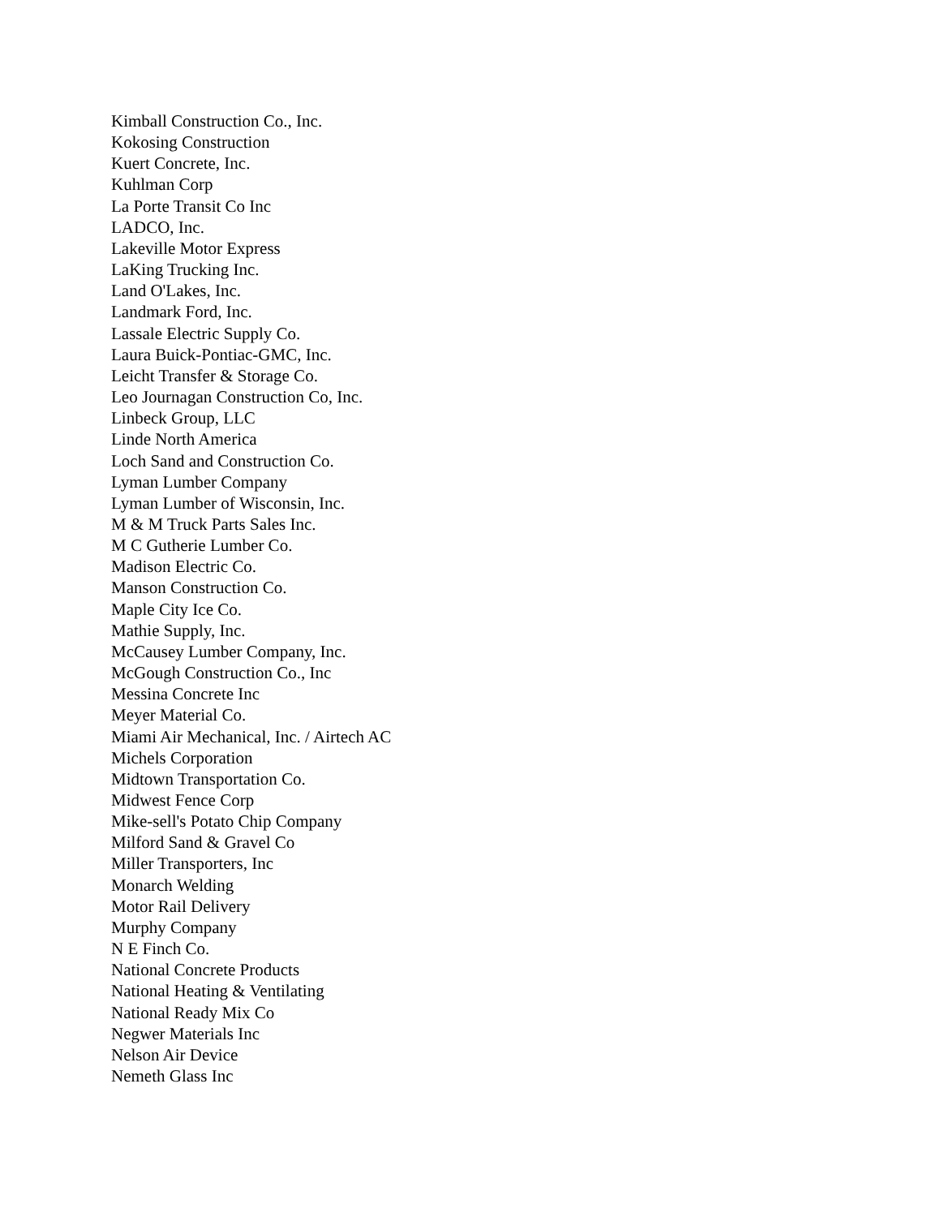Kimball Construction Co., Inc.
Kokosing Construction
Kuert Concrete, Inc.
Kuhlman Corp
La Porte Transit Co Inc
LADCO, Inc.
Lakeville Motor Express
LaKing Trucking Inc.
Land O'Lakes, Inc.
Landmark Ford, Inc.
Lassale Electric Supply Co.
Laura Buick-Pontiac-GMC, Inc.
Leicht Transfer & Storage Co.
Leo Journagan Construction Co, Inc.
Linbeck Group, LLC
Linde North America
Loch Sand and Construction Co.
Lyman Lumber Company
Lyman Lumber of Wisconsin, Inc.
M & M Truck Parts Sales Inc.
M C Gutherie Lumber Co.
Madison Electric Co.
Manson Construction Co.
Maple City Ice Co.
Mathie Supply, Inc.
McCausey Lumber Company, Inc.
McGough Construction Co., Inc
Messina Concrete Inc
Meyer Material Co.
Miami Air Mechanical, Inc. / Airtech AC
Michels Corporation
Midtown Transportation Co.
Midwest Fence Corp
Mike-sell's Potato Chip Company
Milford Sand & Gravel Co
Miller Transporters, Inc
Monarch Welding
Motor Rail Delivery
Murphy Company
N E Finch Co.
National Concrete Products
National Heating & Ventilating
National Ready Mix Co
Negwer Materials Inc
Nelson Air Device
Nemeth Glass Inc